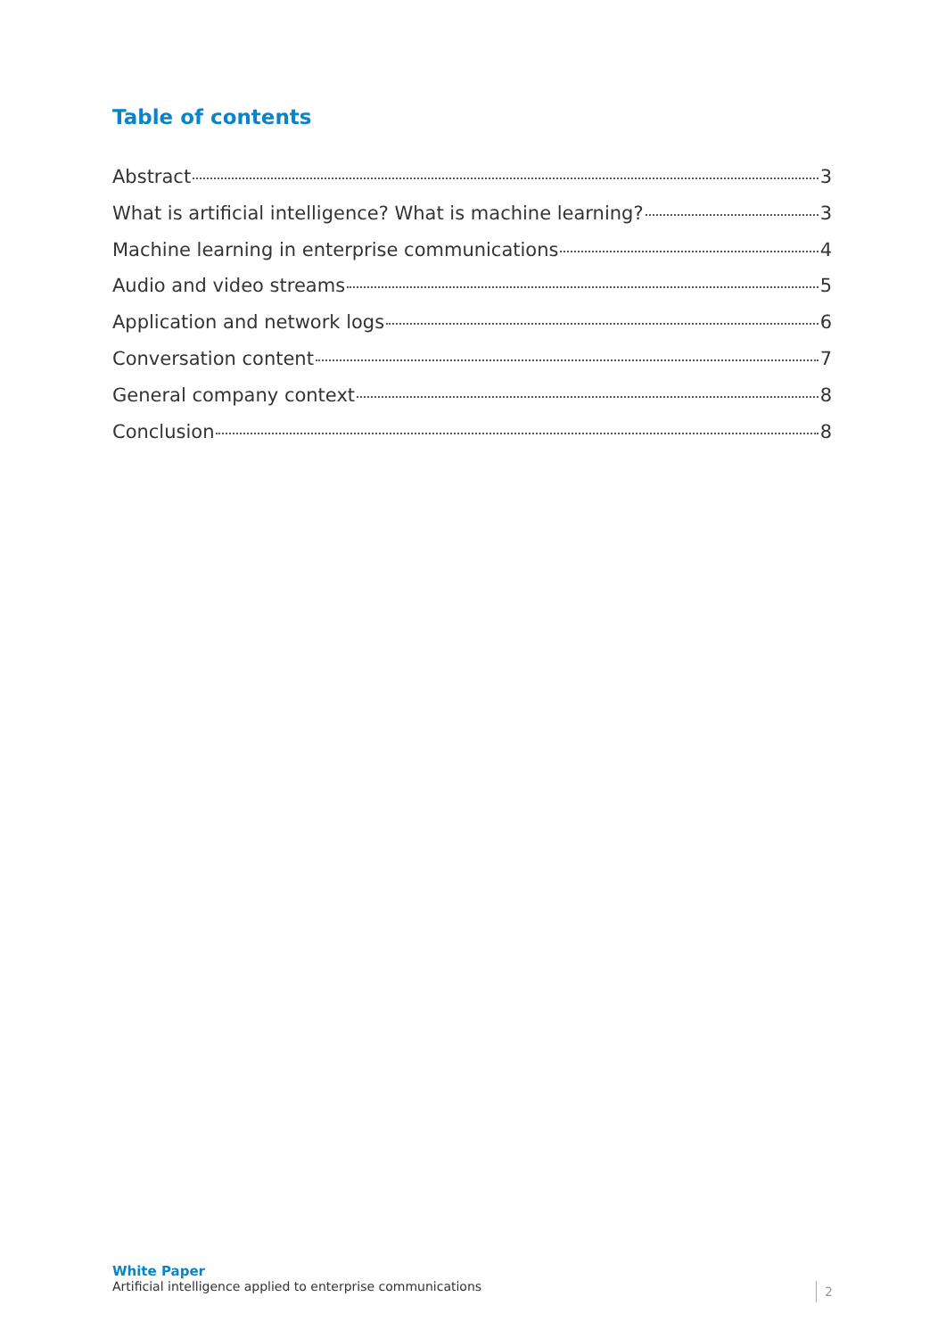Table of contents
Abstract 3
What is artificial intelligence? What is machine learning? 3
Machine learning in enterprise communications 4
Audio and video streams 5
Application and network logs 6
Conversation content 7
General company context 8
Conclusion 8
White Paper
Artificial intelligence applied to enterprise communications
2